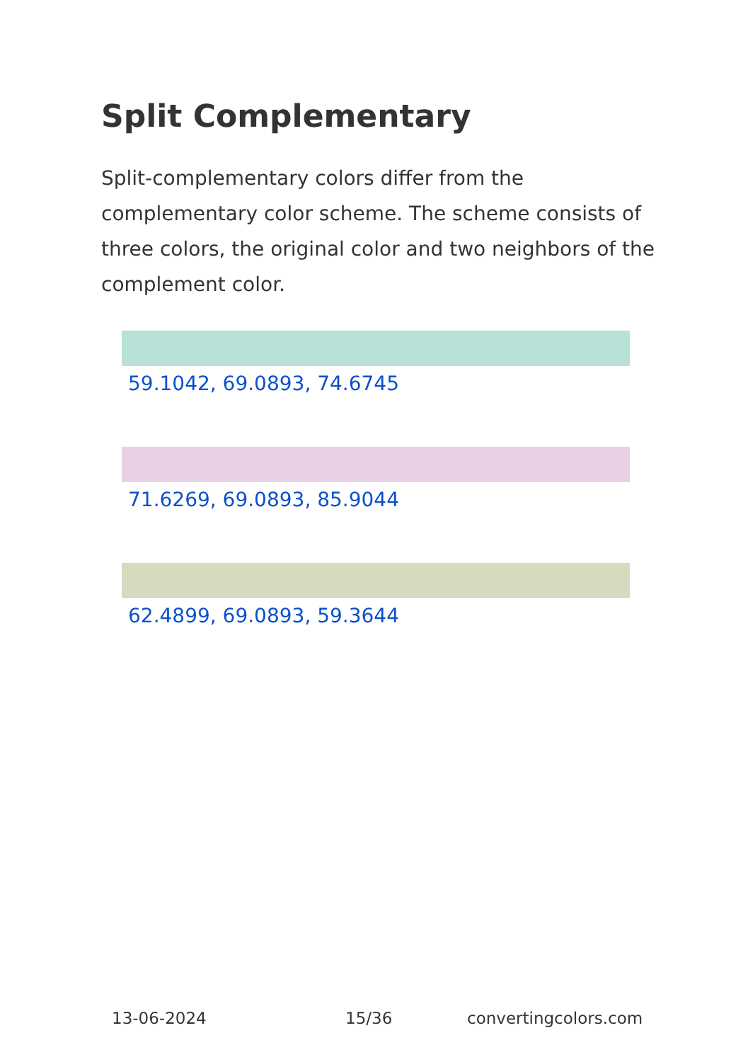Split Complementary
Split-complementary colors differ from the complementary color scheme. The scheme consists of three colors, the original color and two neighbors of the complement color.
59.1042, 69.0893, 74.6745
71.6269, 69.0893, 85.9044
62.4899, 69.0893, 59.3644
13-06-2024 15/36 convertingcolors.com